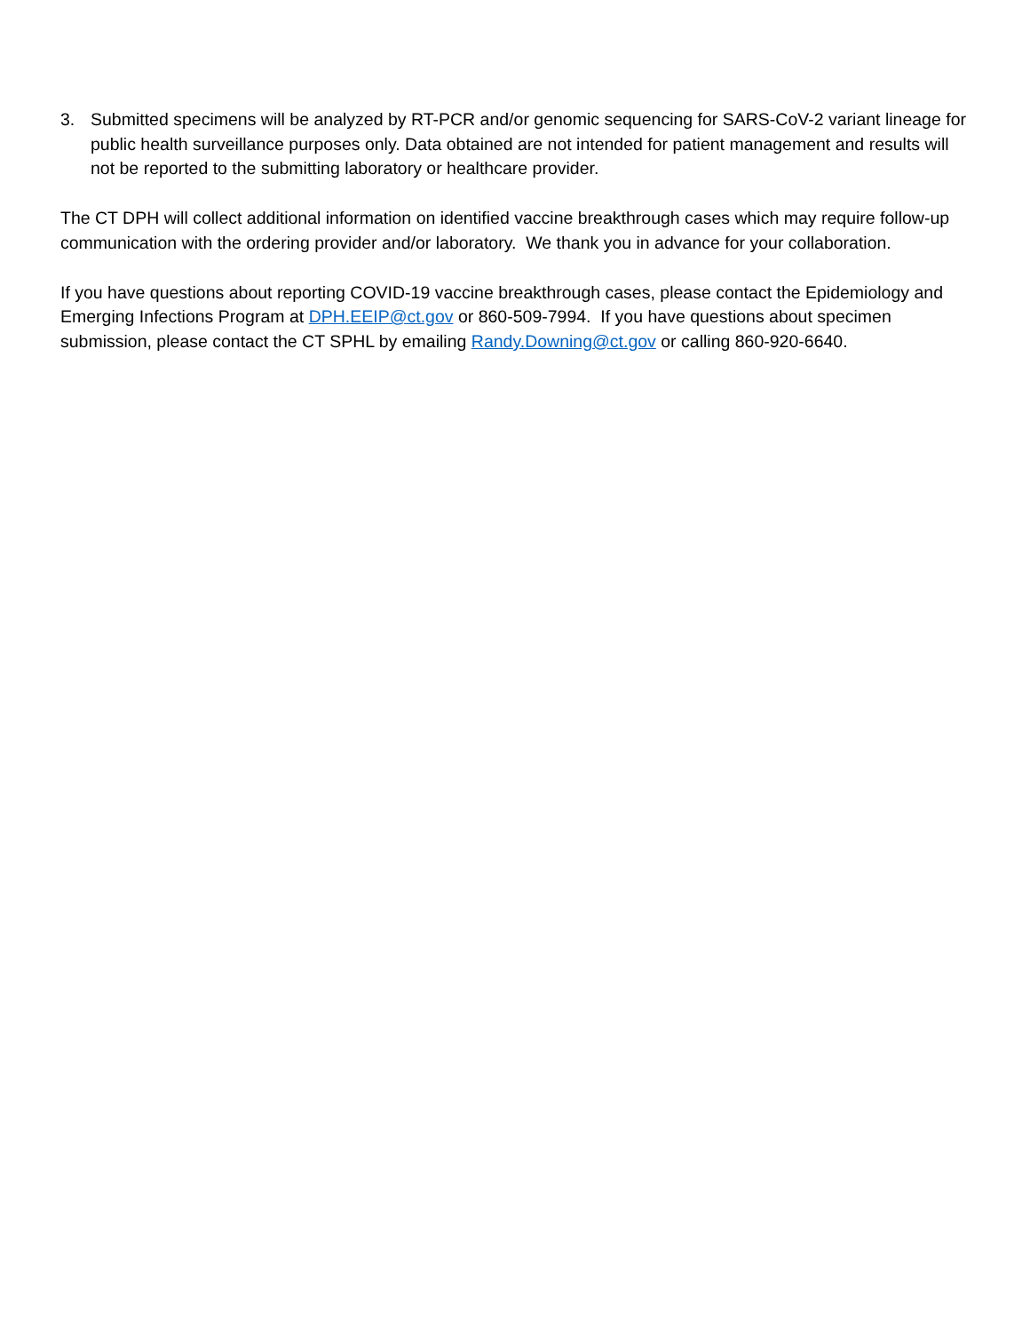3. Submitted specimens will be analyzed by RT-PCR and/or genomic sequencing for SARS-CoV-2 variant lineage for public health surveillance purposes only. Data obtained are not intended for patient management and results will not be reported to the submitting laboratory or healthcare provider.
The CT DPH will collect additional information on identified vaccine breakthrough cases which may require follow-up communication with the ordering provider and/or laboratory. We thank you in advance for your collaboration.
If you have questions about reporting COVID-19 vaccine breakthrough cases, please contact the Epidemiology and Emerging Infections Program at DPH.EEIP@ct.gov or 860-509-7994. If you have questions about specimen submission, please contact the CT SPHL by emailing Randy.Downing@ct.gov or calling 860-920-6640.